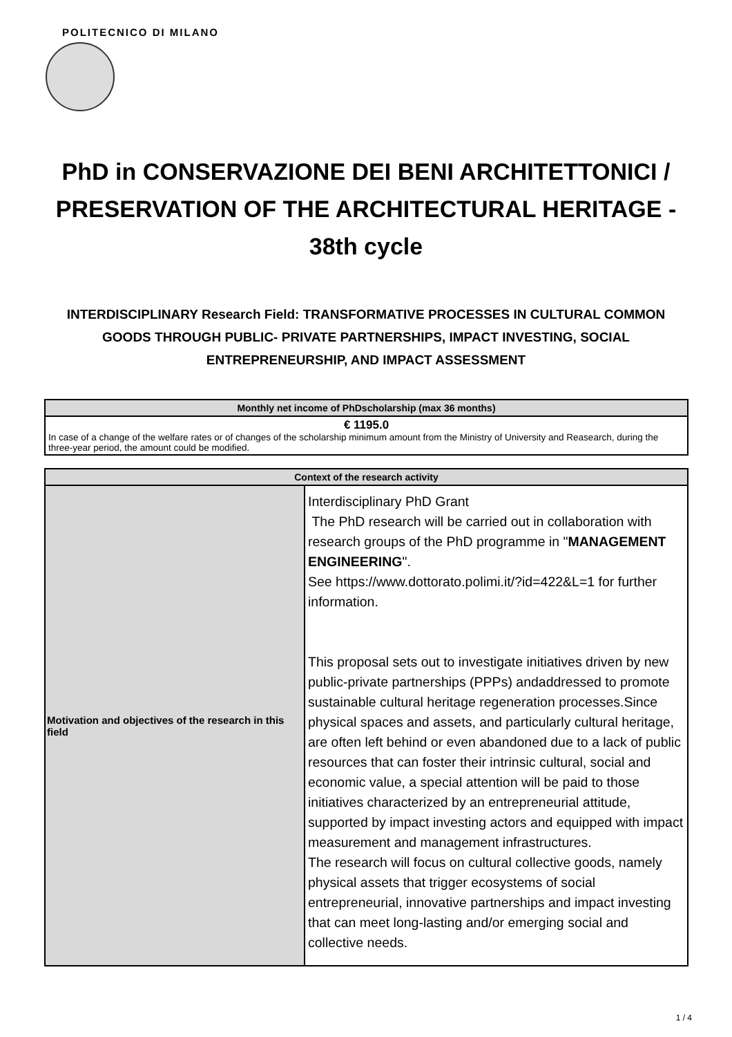POLITECNICO DI MILANO
PhD in CONSERVAZIONE DEI BENI ARCHITETTONICI / PRESERVATION OF THE ARCHITECTURAL HERITAGE - 38th cycle
INTERDISCIPLINARY Research Field: TRANSFORMATIVE PROCESSES IN CULTURAL COMMON GOODS THROUGH PUBLIC- PRIVATE PARTNERSHIPS, IMPACT INVESTING, SOCIAL ENTREPRENEURSHIP, AND IMPACT ASSESSMENT
| Monthly net income of PhDscholarship (max 36 months) |
| --- |
| € 1195.0 In case of a change of the welfare rates or of changes of the scholarship minimum amount from the Ministry of University and Reasearch, during the three-year period, the amount could be modified. |
| Context of the research activity | |
| --- | --- |
| Motivation and objectives of the research in this field | Interdisciplinary PhD Grant The PhD research will be carried out in collaboration with research groups of the PhD programme in " MANAGEMENT ENGINEERING ". See https://www.dottorato.polimi.it/?id=422&L=1 for further information. This proposal sets out to investigate initiatives driven by new public-private partnerships (PPPs) andaddressed to promote sustainable cultural heritage regeneration processes.Since physical spaces and assets, and particularly cultural heritage, are often left behind or even abandoned due to a lack of public resources that can foster their intrinsic cultural, social and economic value, a special attention will be paid to those initiatives characterized by an entrepreneurial attitude, supported by impact investing actors and equipped with impact measurement and management infrastructures. The research will focus on cultural collective goods, namely physical assets that trigger ecosystems of social entrepreneurial, innovative partnerships and impact investing that can meet long-lasting and/or emerging social and collective needs. |
1 / 4